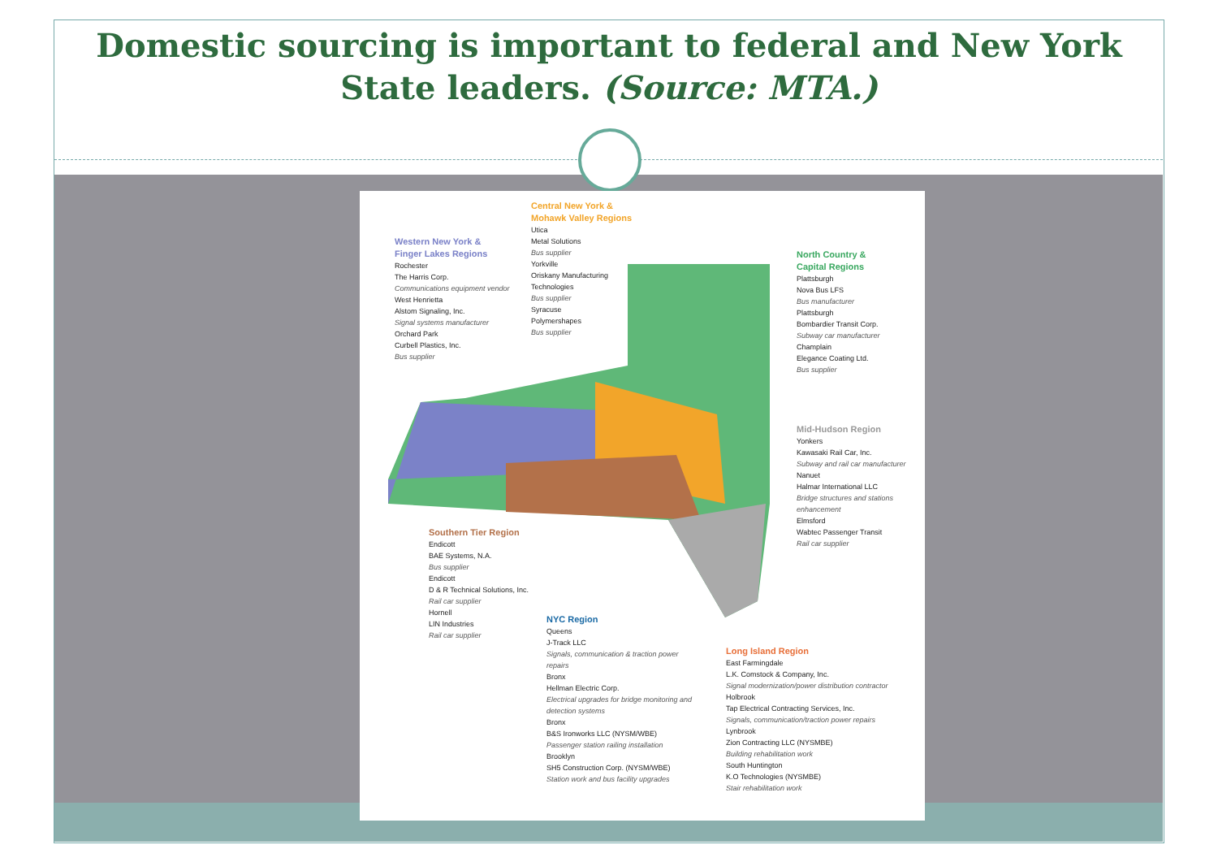Domestic sourcing is important to federal and New York
State leaders. (Source: MTA.)
Western New York &
Finger Lakes Regions
Rochester
The Harris Corp.
Communications equipment vendor
West Henrietta
Alstom Signaling, Inc.
Signal systems manufacturer
Orchard Park
Curbell Plastics, Inc.
Bus supplier
Central New York &
Mohawk Valley Regions
Utica
Metal Solutions
Bus supplier
Yorkville
Oriskany Manufacturing
Technologies
Bus supplier
Syracuse
Polymershapes
Bus supplier
North Country &
Capital Regions
Plattsburgh
Nova Bus LFS
Bus manufacturer
Plattsburgh
Bombardier Transit Corp.
Subway car manufacturer
Champlain
Elegance Coating Ltd.
Bus supplier
Mid-Hudson Region
Yonkers
Kawasaki Rail Car, Inc.
Subway and rail car manufacturer
Nanuet
Halmar International LLC
Bridge structures and stations enhancement
Elmsford
Wabtec Passenger Transit
Rail car supplier
Southern Tier Region
Endicott
BAE Systems, N.A.
Bus supplier
Endicott
D & R Technical Solutions, Inc.
Rail car supplier
Hornell
LIN Industries
Rail car supplier
NYC Region
Queens
J-Track LLC
Signals, communication & traction power repairs
Bronx
Hellman Electric Corp.
Electrical upgrades for bridge monitoring and detection systems
Bronx
B&S Ironworks LLC (NYSM/WBE)
Passenger station railing installation
Brooklyn
SH5 Construction Corp. (NYSM/WBE)
Station work and bus facility upgrades
Long Island Region
East Farmingdale
L.K. Comstock & Company, Inc.
Signal modernization/power distribution contractor
Holbrook
Tap Electrical Contracting Services, Inc.
Signals, communication/traction power repairs
Lynbrook
Zion Contracting LLC (NYSMBE)
Building rehabilitation work
South Huntington
K.O Technologies (NYSMBE)
Stair rehabilitation work